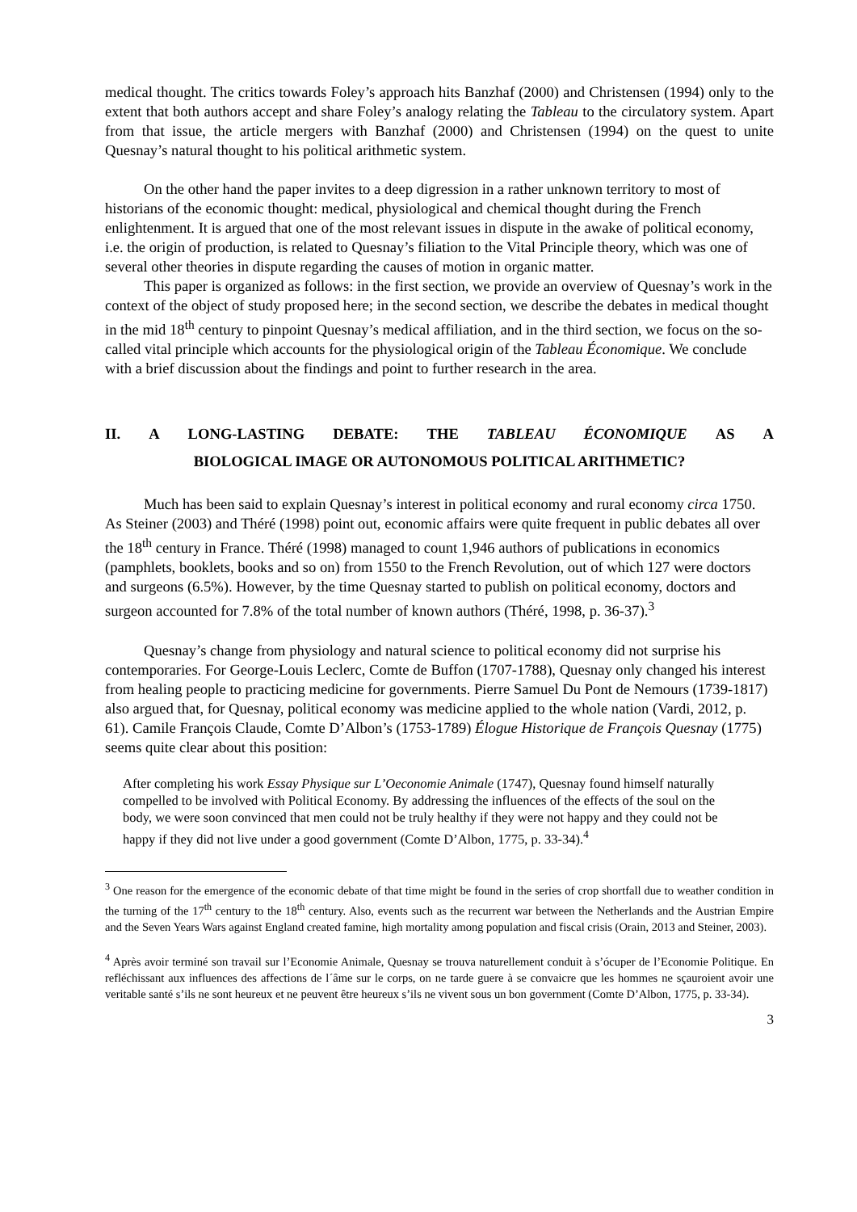medical thought. The critics towards Foley’s approach hits Banzhaf (2000) and Christensen (1994) only to the extent that both authors accept and share Foley’s analogy relating the Tableau to the circulatory system. Apart from that issue, the article mergers with Banzhaf (2000) and Christensen (1994) on the quest to unite Quesnay’s natural thought to his political arithmetic system.
On the other hand the paper invites to a deep digression in a rather unknown territory to most of historians of the economic thought: medical, physiological and chemical thought during the French enlightenment. It is argued that one of the most relevant issues in dispute in the awake of political economy, i.e. the origin of production, is related to Quesnay’s filiation to the Vital Principle theory, which was one of several other theories in dispute regarding the causes of motion in organic matter.
This paper is organized as follows: in the first section, we provide an overview of Quesnay’s work in the context of the object of study proposed here; in the second section, we describe the debates in medical thought in the mid 18<sup>th</sup> century to pinpoint Quesnay’s medical affiliation, and in the third section, we focus on the so-called vital principle which accounts for the physiological origin of the Tableau Économique. We conclude with a brief discussion about the findings and point to further research in the area.
II. A LONG-LASTING DEBATE: THE TABLEAU ÉCONOMIQUE AS A
BIOLOGICAL IMAGE OR AUTONOMOUS POLITICAL ARITHMETIC?
Much has been said to explain Quesnay’s interest in political economy and rural economy circa 1750. As Steiner (2003) and Théré (1998) point out, economic affairs were quite frequent in public debates all over the 18<sup>th</sup> century in France. Théré (1998) managed to count 1,946 authors of publications in economics (pamphlets, booklets, books and so on) from 1550 to the French Revolution, out of which 127 were doctors and surgeons (6.5%). However, by the time Quesnay started to publish on political economy, doctors and surgeon accounted for 7.8% of the total number of known authors (Théré, 1998, p. 36-37).<sup>3</sup>
Quesnay’s change from physiology and natural science to political economy did not surprise his contemporaries. For George-Louis Leclerc, Comte de Buffon (1707-1788), Quesnay only changed his interest from healing people to practicing medicine for governments. Pierre Samuel Du Pont de Nemours (1739-1817) also argued that, for Quesnay, political economy was medicine applied to the whole nation (Vardi, 2012, p. 61). Camile François Claude, Comte D’Albon’s (1753-1789) Élogue Historique de François Quesnay (1775) seems quite clear about this position:
After completing his work Essay Physique sur L’Oeconomie Animale (1747), Quesnay found himself naturally compelled to be involved with Political Economy. By addressing the influences of the effects of the soul on the body, we were soon convinced that men could not be truly healthy if they were not happy and they could not be happy if they did not live under a good government (Comte D’Albon, 1775, p. 33-34).<sup>4</sup>
<sup>3</sup> One reason for the emergence of the economic debate of that time might be found in the series of crop shortfall due to weather condition in the turning of the 17<sup>th</sup> century to the 18<sup>th</sup> century. Also, events such as the recurrent war between the Netherlands and the Austrian Empire and the Seven Years Wars against England created famine, high mortality among population and fiscal crisis (Orain, 2013 and Steiner, 2003).
<sup>4</sup> Après avoir terminé son travail sur l’Economie Animale, Quesnay se trouva naturellement conduit à s’ócuper de l’Economie Politique. En refléchissant aux influences des affections de l´âme sur le corps, on ne tarde guere à se convaicre que les hommes ne sçauroient avoir une veritable santé s’ils ne sont heureux et ne peuvent être heureux s’ils ne vivent sous un bon government (Comte D’Albon, 1775, p. 33-34).
3